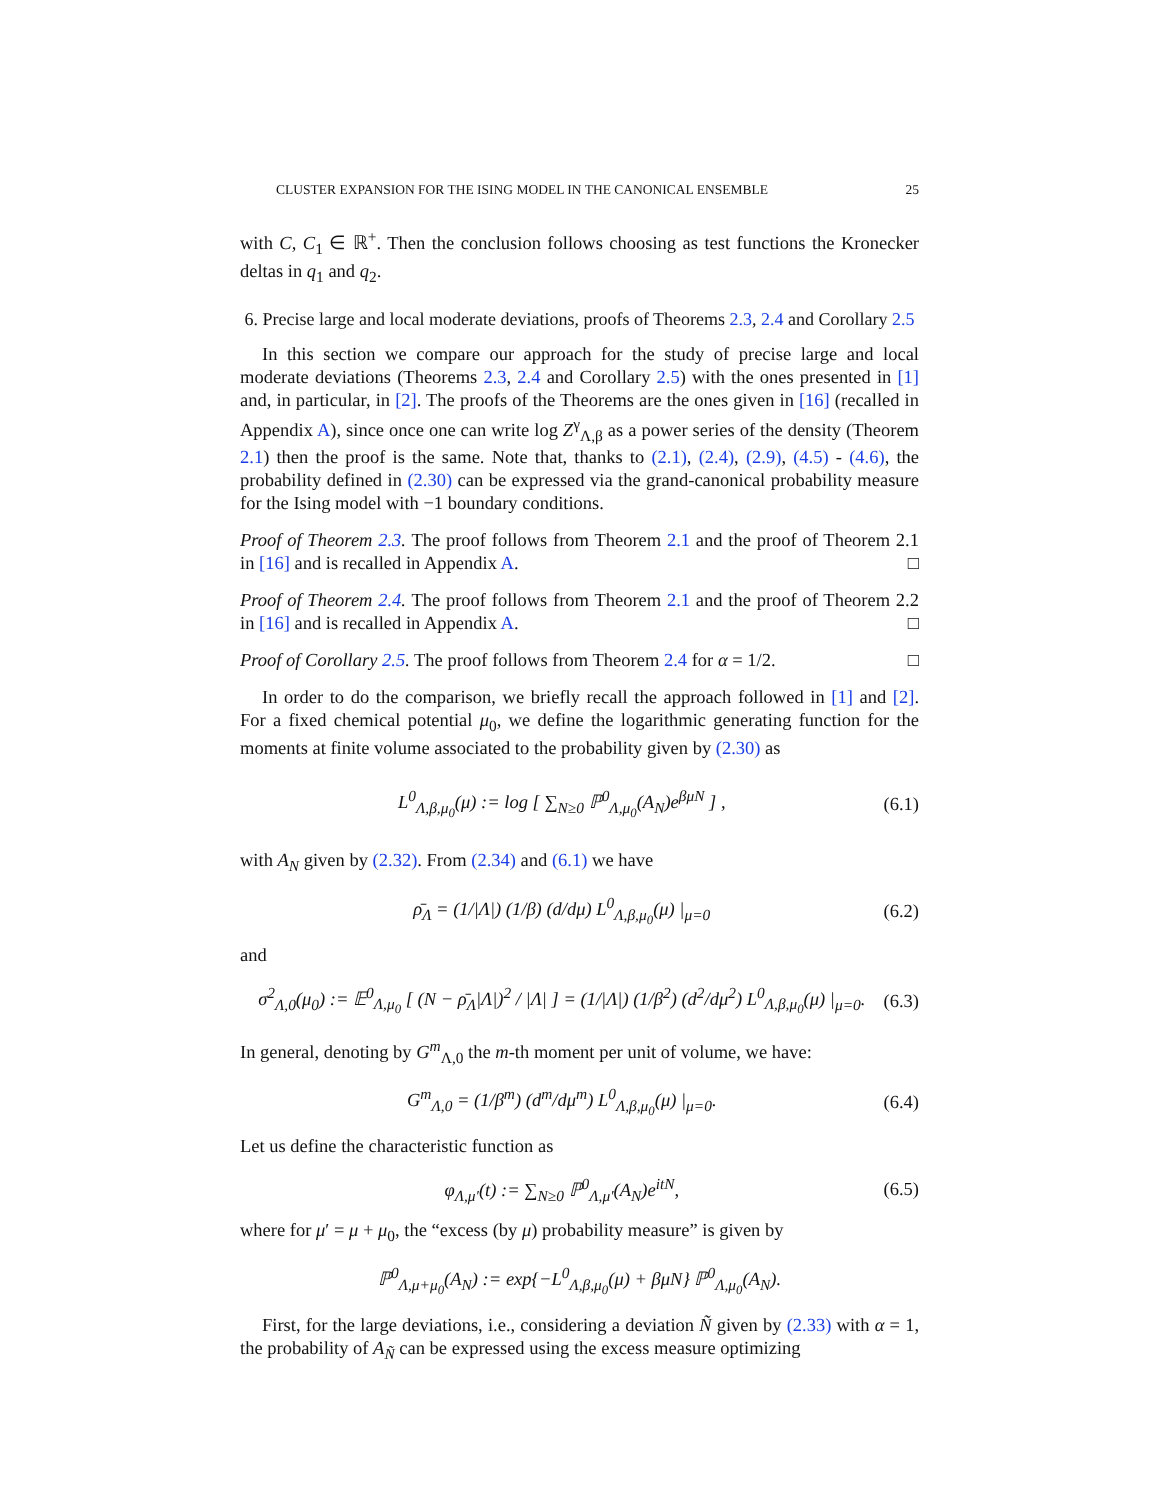CLUSTER EXPANSION FOR THE ISING MODEL IN THE CANONICAL ENSEMBLE 25
with C, C<sub>1</sub> ∈ ℝ<sup>+</sup>. Then the conclusion follows choosing as test functions the Kronecker deltas in q<sub>1</sub> and q<sub>2</sub>.
6. Precise large and local moderate deviations, proofs of Theorems 2.3, 2.4 and Corollary 2.5
In this section we compare our approach for the study of precise large and local moderate deviations (Theorems 2.3, 2.4 and Corollary 2.5) with the ones presented in [1] and, in particular, in [2]. The proofs of the Theorems are the ones given in [16] (recalled in Appendix A), since once one can write log Z<sup>γ</sup><sub>Λ,β</sub> as a power series of the density (Theorem 2.1) then the proof is the same. Note that, thanks to (2.1), (2.4), (2.9), (4.5) - (4.6), the probability defined in (2.30) can be expressed via the grand-canonical probability measure for the Ising model with −1 boundary conditions.
Proof of Theorem 2.3. The proof follows from Theorem 2.1 and the proof of Theorem 2.1 in [16] and is recalled in Appendix A. □
Proof of Theorem 2.4. The proof follows from Theorem 2.1 and the proof of Theorem 2.2 in [16] and is recalled in Appendix A. □
Proof of Corollary 2.5. The proof follows from Theorem 2.4 for α = 1/2. □
In order to do the comparison, we briefly recall the approach followed in [1] and [2]. For a fixed chemical potential μ<sub>0</sub>, we define the logarithmic generating function for the moments at finite volume associated to the probability given by (2.30) as
L<sup>0</sup><sub>Λ,β,μ<sub>0</sub></sub>(μ) := log [ ∑<sub>N≥0</sub> ℙ<sup>0</sup><sub>Λ,μ<sub>0</sub></sub>(A<sub>N</sub>)e<sup>βμN</sup> ] , (6.1)
with A<sub>N</sub> given by (2.32). From (2.34) and (6.1) we have
ρ̄<sub>Λ</sub> = (1/|Λ|) (1/β) (d/dμ) L<sup>0</sup><sub>Λ,β,μ<sub>0</sub></sub>(μ) |<sub>μ=0</sub> (6.2)
and
σ<sup>2</sup><sub>Λ,0</sub>(μ<sub>0</sub>) := 𝔼<sup>0</sup><sub>Λ,μ<sub>0</sub></sub> [ (N − ρ̄<sub>Λ</sub>|Λ|)<sup>2</sup> / |Λ| ] = (1/|Λ|) (1/β<sup>2</sup>) (d<sup>2</sup>/dμ<sup>2</sup>) L<sup>0</sup><sub>Λ,β,μ<sub>0</sub></sub>(μ) |<sub>μ=0</sub>. (6.3)
In general, denoting by G<sup>m</sup><sub>Λ,0</sub> the m-th moment per unit of volume, we have:
G<sup>m</sup><sub>Λ,0</sub> = (1/β<sup>m</sup>) (d<sup>m</sup>/dμ<sup>m</sup>) L<sup>0</sup><sub>Λ,β,μ<sub>0</sub></sub>(μ) |<sub>μ=0</sub>. (6.4)
Let us define the characteristic function as
φ<sub>Λ,μ′</sub>(t) := ∑<sub>N≥0</sub> ℙ<sup>0</sup><sub>Λ,μ′</sub>(A<sub>N</sub>)e<sup>itN</sup>, (6.5)
where for μ′ = μ + μ<sub>0</sub>, the “excess (by μ) probability measure” is given by
ℙ<sup>0</sup><sub>Λ,μ+μ<sub>0</sub></sub>(A<sub>N</sub>) := exp{−L<sup>0</sup><sub>Λ,β,μ<sub>0</sub></sub>(μ) + βμN} ℙ<sup>0</sup><sub>Λ,μ<sub>0</sub></sub>(A<sub>N</sub>).
First, for the large deviations, i.e., considering a deviation Ñ given by (2.33) with α = 1, the probability of A<sub>Ñ</sub> can be expressed using the excess measure optimizing